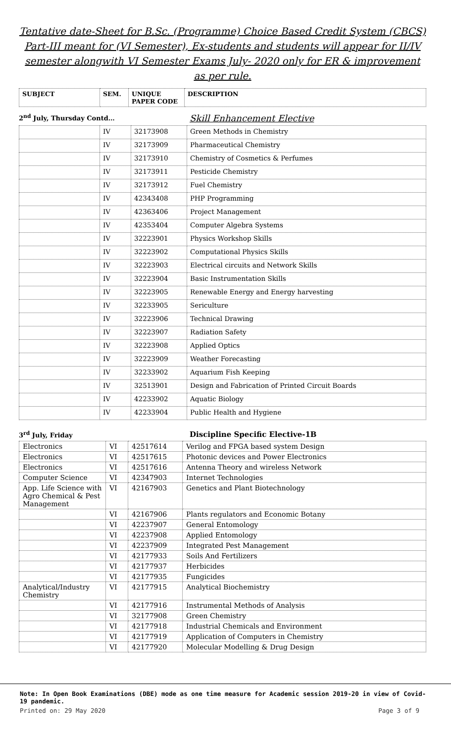Tentative date-Sheet for B.Sc. (Programme) Choice Based Credit System (CBCS) Part-III meant for (VI Semester), Ex-students and students will appear for II/IV semester alongwith VI Semester Exams July- 2020 only for ER & improvement as per rule.
| SUBJECT | SEM. | UNIQUE PAPER CODE | DESCRIPTION |
| --- | --- | --- | --- |
2<sup>nd</sup> July, Thursday Contd… Skill Enhancement Elective
| | IV | 32173908 | Green Methods in Chemistry |
| | IV | 32173909 | Pharmaceutical Chemistry |
| | IV | 32173910 | Chemistry of Cosmetics & Perfumes |
| | IV | 32173911 | Pesticide Chemistry |
| | IV | 32173912 | Fuel Chemistry |
| | IV | 42343408 | PHP Programming |
| | IV | 42363406 | Project Management |
| | IV | 42353404 | Computer Algebra Systems |
| | IV | 32223901 | Physics Workshop Skills |
| | IV | 32223902 | Computational Physics Skills |
| | IV | 32223903 | Electrical circuits and Network Skills |
| | IV | 32223904 | Basic Instrumentation Skills |
| | IV | 32223905 | Renewable Energy and Energy harvesting |
| | IV | 32233905 | Sericulture |
| | IV | 32223906 | Technical Drawing |
| | IV | 32223907 | Radiation Safety |
| | IV | 32223908 | Applied Optics |
| | IV | 32223909 | Weather Forecasting |
| | IV | 32233902 | Aquarium Fish Keeping |
| | IV | 32513901 | Design and Fabrication of Printed Circuit Boards |
| | IV | 42233902 | Aquatic Biology |
| | IV | 42233904 | Public Health and Hygiene |
3<sup>rd</sup> July, Friday Discipline Specific Elective-1B
| Electronics | VI | 42517614 | Verilog and FPGA based system Design |
| Electronics | VI | 42517615 | Photonic devices and Power Electronics |
| Electronics | VI | 42517616 | Antenna Theory and wireless Network |
| Computer Science | VI | 42347903 | Internet Technologies |
| App. Life Science with Agro Chemical & Pest Management | VI | 42167903 | Genetics and Plant Biotechnology |
| | VI | 42167906 | Plants regulators and Economic Botany |
| | VI | 42237907 | General Entomology |
| | VI | 42237908 | Applied Entomology |
| | VI | 42237909 | Integrated Pest Management |
| | VI | 42177933 | Soils And Fertilizers |
| | VI | 42177937 | Herbicides |
| | VI | 42177935 | Fungicides |
| Analytical/Industry Chemistry | VI | 42177915 | Analytical Biochemistry |
| | VI | 42177916 | Instrumental Methods of Analysis |
| | VI | 32177908 | Green Chemistry |
| | VI | 42177918 | Industrial Chemicals and Environment |
| | VI | 42177919 | Application of Computers in Chemistry |
| | VI | 42177920 | Molecular Modelling & Drug Design |
Note: In Open Book Examinations (DBE) mode as one time measure for Academic session 2019-20 in view of Covid-19 pandemic.
Printed on: 29 May 2020 Page 3 of 9